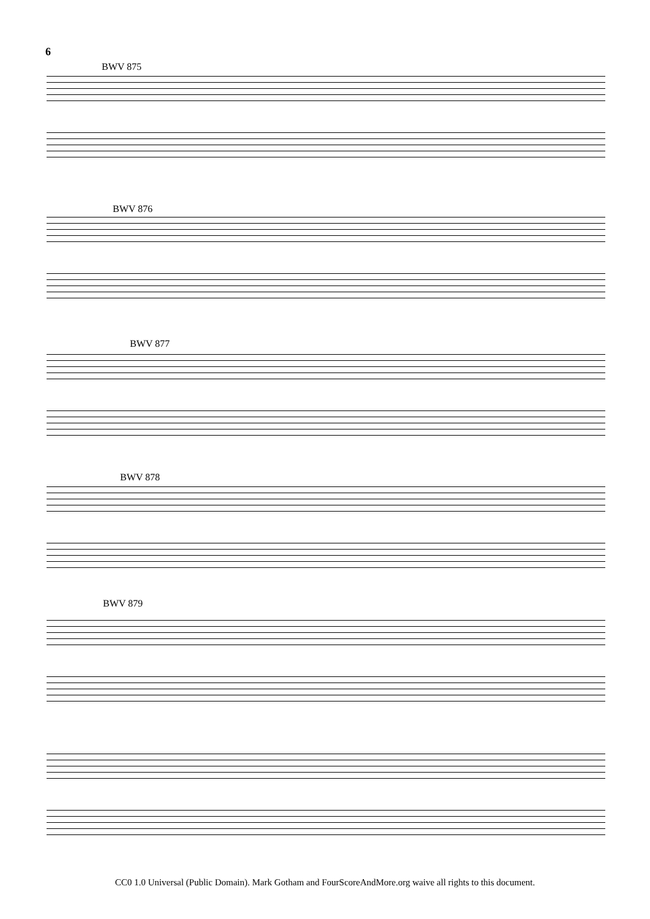6
BWV 875
BWV 876
BWV 877
BWV 878
BWV 879
CC0 1.0 Universal (Public Domain). Mark Gotham and FourScoreAndMore.org waive all rights to this document.